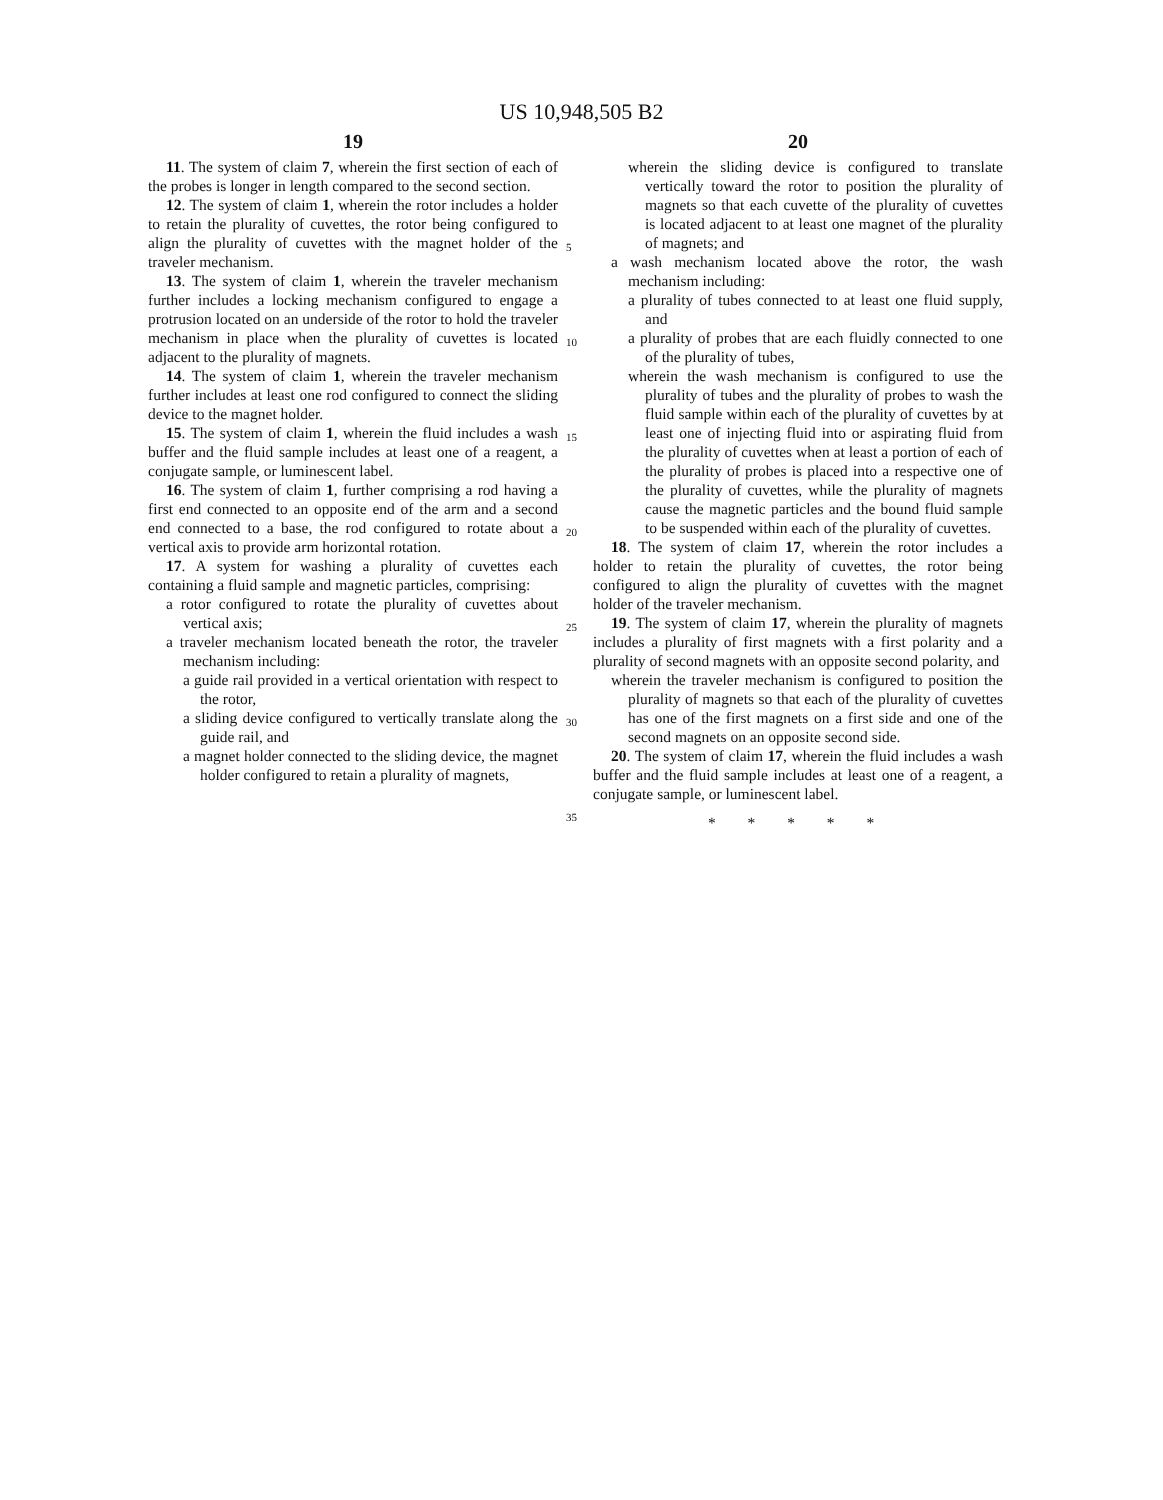US 10,948,505 B2
19
11. The system of claim 7, wherein the first section of each of the probes is longer in length compared to the second section.
12. The system of claim 1, wherein the rotor includes a holder to retain the plurality of cuvettes, the rotor being configured to align the plurality of cuvettes with the magnet holder of the traveler mechanism.
13. The system of claim 1, wherein the traveler mechanism further includes a locking mechanism configured to engage a protrusion located on an underside of the rotor to hold the traveler mechanism in place when the plurality of cuvettes is located adjacent to the plurality of magnets.
14. The system of claim 1, wherein the traveler mechanism further includes at least one rod configured to connect the sliding device to the magnet holder.
15. The system of claim 1, wherein the fluid includes a wash buffer and the fluid sample includes at least one of a reagent, a conjugate sample, or luminescent label.
16. The system of claim 1, further comprising a rod having a first end connected to an opposite end of the arm and a second end connected to a base, the rod configured to rotate about a vertical axis to provide arm horizontal rotation.
17. A system for washing a plurality of cuvettes each containing a fluid sample and magnetic particles, comprising:
a rotor configured to rotate the plurality of cuvettes about vertical axis;
a traveler mechanism located beneath the rotor, the traveler mechanism including:
a guide rail provided in a vertical orientation with respect to the rotor,
a sliding device configured to vertically translate along the guide rail, and
a magnet holder connected to the sliding device, the magnet holder configured to retain a plurality of magnets,
20
wherein the sliding device is configured to translate vertically toward the rotor to position the plurality of magnets so that each cuvette of the plurality of cuvettes is located adjacent to at least one magnet of the plurality of magnets; and
a wash mechanism located above the rotor, the wash mechanism including:
a plurality of tubes connected to at least one fluid supply, and
a plurality of probes that are each fluidly connected to one of the plurality of tubes,
wherein the wash mechanism is configured to use the plurality of tubes and the plurality of probes to wash the fluid sample within each of the plurality of cuvettes by at least one of injecting fluid into or aspirating fluid from the plurality of cuvettes when at least a portion of each of the plurality of probes is placed into a respective one of the plurality of cuvettes, while the plurality of magnets cause the magnetic particles and the bound fluid sample to be suspended within each of the plurality of cuvettes.
18. The system of claim 17, wherein the rotor includes a holder to retain the plurality of cuvettes, the rotor being configured to align the plurality of cuvettes with the magnet holder of the traveler mechanism.
19. The system of claim 17, wherein the plurality of magnets includes a plurality of first magnets with a first polarity and a plurality of second magnets with an opposite second polarity, and
wherein the traveler mechanism is configured to position the plurality of magnets so that each of the plurality of cuvettes has one of the first magnets on a first side and one of the second magnets on an opposite second side.
20. The system of claim 17, wherein the fluid includes a wash buffer and the fluid sample includes at least one of a reagent, a conjugate sample, or luminescent label.
* * * * *
5
10
15
20
25
30
35